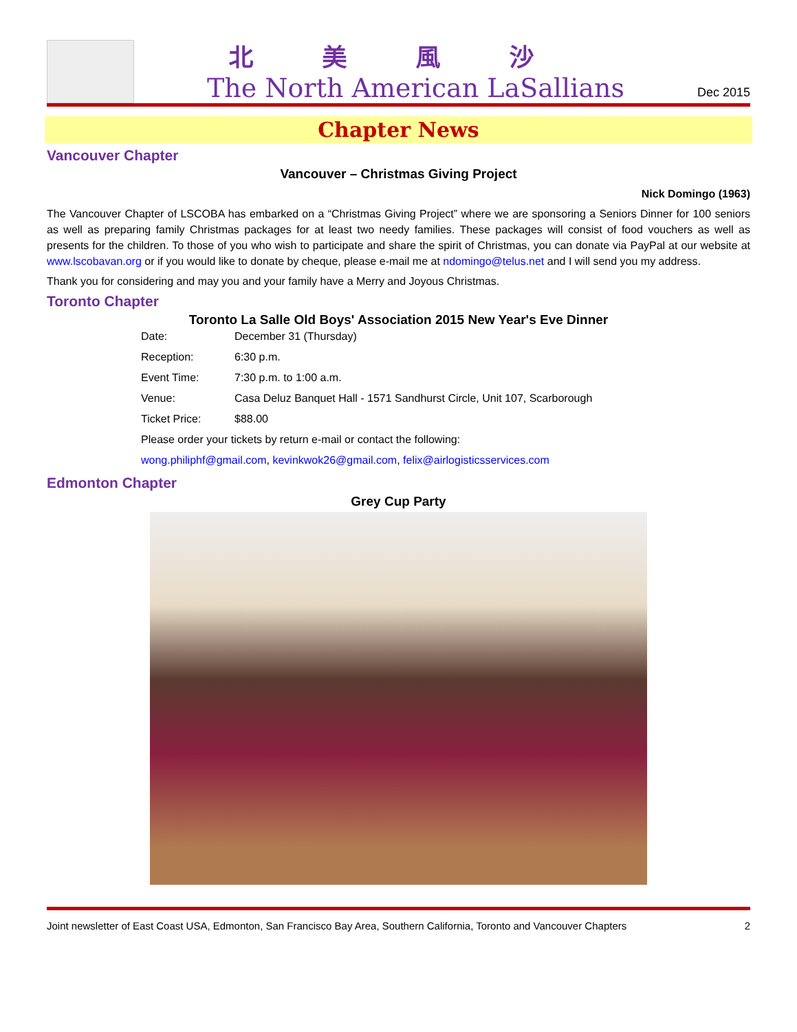北美風沙
The North American LaSallians
Dec 2015
Chapter News
Vancouver Chapter
Vancouver – Christmas Giving Project
Nick Domingo (1963)
The Vancouver Chapter of LSCOBA has embarked on a “Christmas Giving Project” where we are sponsoring a Seniors Dinner for 100 seniors as well as preparing family Christmas packages for at least two needy families. These packages will consist of food vouchers as well as presents for the children. To those of you who wish to participate and share the spirit of Christmas, you can donate via PayPal at our website at www.lscobavan.org or if you would like to donate by cheque, please e-mail me at ndomingo@telus.net and I will send you my address.
Thank you for considering and may you and your family have a Merry and Joyous Christmas.
Toronto Chapter
Toronto La Salle Old Boys' Association 2015 New Year's Eve Dinner
Date: December 31 (Thursday)
Reception: 6:30 p.m.
Event Time: 7:30 p.m. to 1:00 a.m.
Venue: Casa Deluz Banquet Hall - 1571 Sandhurst Circle, Unit 107, Scarborough
Ticket Price: $88.00
Please order your tickets by return e-mail or contact the following:
wong.philiphf@gmail.com, kevinkwok26@gmail.com, felix@airlogisticsservices.com
Edmonton Chapter
Grey Cup Party
Joint newsletter of East Coast USA, Edmonton, San Francisco Bay Area, Southern California, Toronto and Vancouver Chapters 2